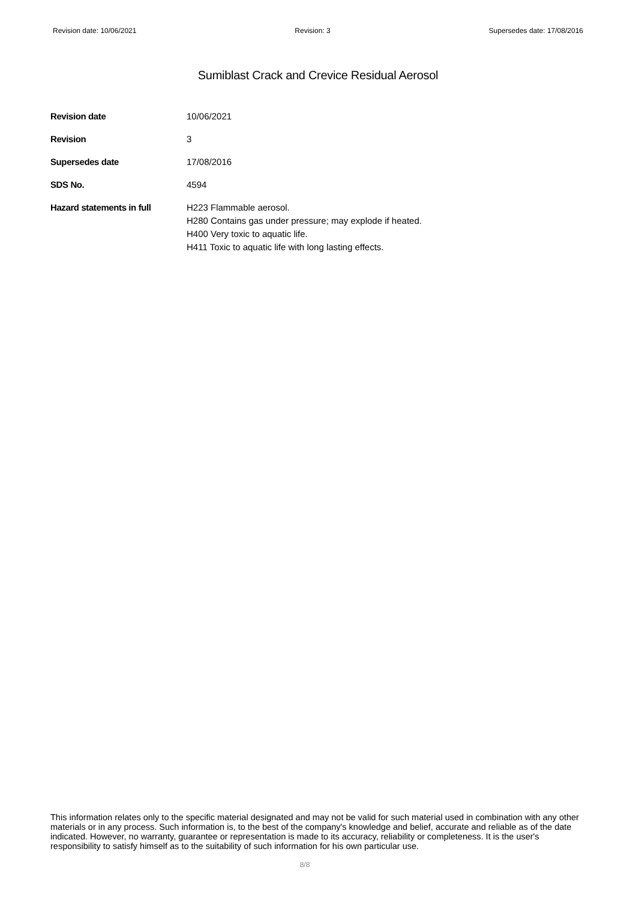Revision date: 10/06/2021 Revision: 3 Supersedes date: 17/08/2016
Sumiblast Crack and Crevice Residual Aerosol
Revision date 10/06/2021
Revision 3
Supersedes date 17/08/2016
SDS No. 4594
Hazard statements in full H223 Flammable aerosol.
H280 Contains gas under pressure; may explode if heated.
H400 Very toxic to aquatic life.
H411 Toxic to aquatic life with long lasting effects.
This information relates only to the specific material designated and may not be valid for such material used in combination with any other materials or in any process. Such information is, to the best of the company's knowledge and belief, accurate and reliable as of the date indicated. However, no warranty, guarantee or representation is made to its accuracy, reliability or completeness. It is the user's responsibility to satisfy himself as to the suitability of such information for his own particular use.
8/8